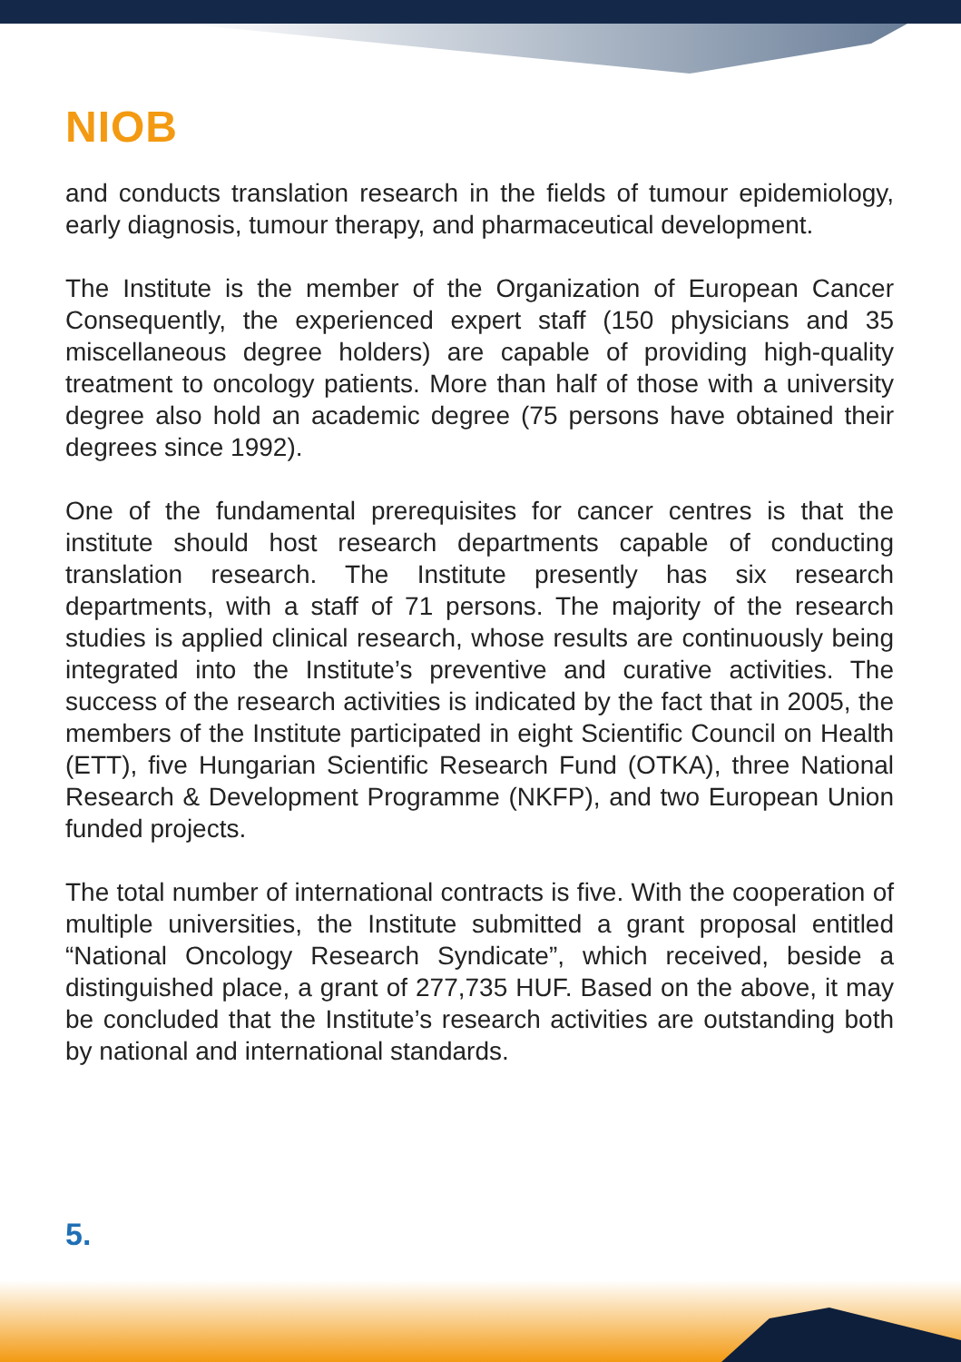NIOB
and conducts translation research in the fields of tumour epidemiology, early diagnosis, tumour therapy, and pharmaceutical development.
The Institute is the member of the Organization of European Cancer Consequently, the experienced expert staff (150 physicians and 35 miscellaneous degree holders) are capable of providing high-quality treatment to oncology patients. More than half of those with a university degree also hold an academic degree (75 persons have obtained their degrees since 1992).
One of the fundamental prerequisites for cancer centres is that the institute should host research departments capable of conducting translation research. The Institute presently has six research departments, with a staff of 71 persons. The majority of the research studies is applied clinical research, whose results are continuously being integrated into the Institute’s preventive and curative activities. The success of the research activities is indicated by the fact that in 2005, the members of the Institute participated in eight Scientific Council on Health (ETT), five Hungarian Scientific Research Fund (OTKA), three National Research & Development Programme (NKFP), and two European Union funded projects.
The total number of international contracts is five. With the cooperation of multiple universities, the Institute submitted a grant proposal entitled “National Oncology Research Syndicate”, which received, beside a distinguished place, a grant of 277,735 HUF. Based on the above, it may be concluded that the Institute’s research activities are outstanding both by national and international standards.
5.